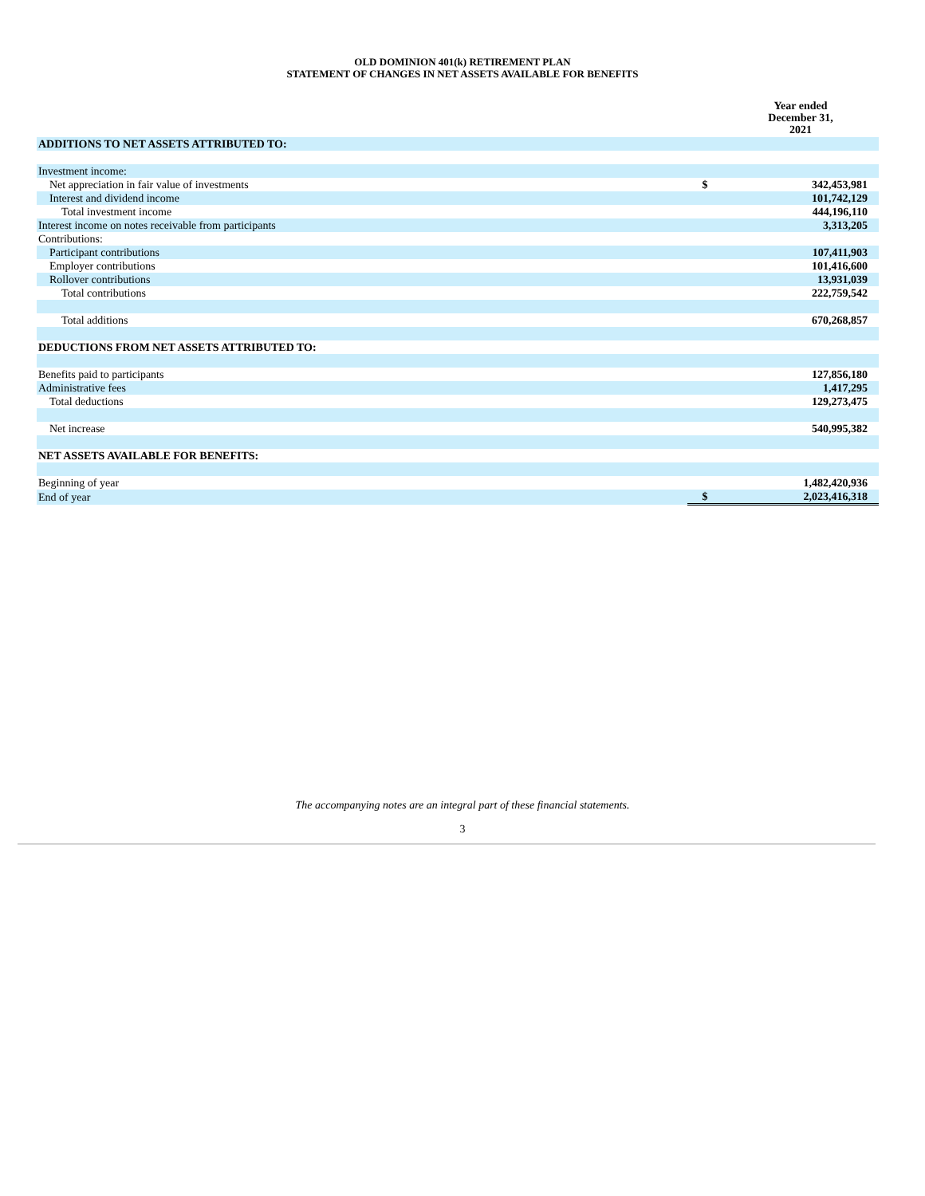OLD DOMINION 401(k) RETIREMENT PLAN
STATEMENT OF CHANGES IN NET ASSETS AVAILABLE FOR BENEFITS
| | | Year ended December 31, 2021 |
| --- | --- | --- |
| ADDITIONS TO NET ASSETS ATTRIBUTED TO: | | |
| Investment income: | | |
| Net appreciation in fair value of investments | $ | 342,453,981 |
| Interest and dividend income | | 101,742,129 |
| Total investment income | | 444,196,110 |
| Interest income on notes receivable from participants | | 3,313,205 |
| Contributions: | | |
| Participant contributions | | 107,411,903 |
| Employer contributions | | 101,416,600 |
| Rollover contributions | | 13,931,039 |
| Total contributions | | 222,759,542 |
| Total additions | | 670,268,857 |
| DEDUCTIONS FROM NET ASSETS ATTRIBUTED TO: | | |
| Benefits paid to participants | | 127,856,180 |
| Administrative fees | | 1,417,295 |
| Total deductions | | 129,273,475 |
| Net increase | | 540,995,382 |
| NET ASSETS AVAILABLE FOR BENEFITS: | | |
| Beginning of year | | 1,482,420,936 |
| End of year | $ | 2,023,416,318 |
The accompanying notes are an integral part of these financial statements.
3